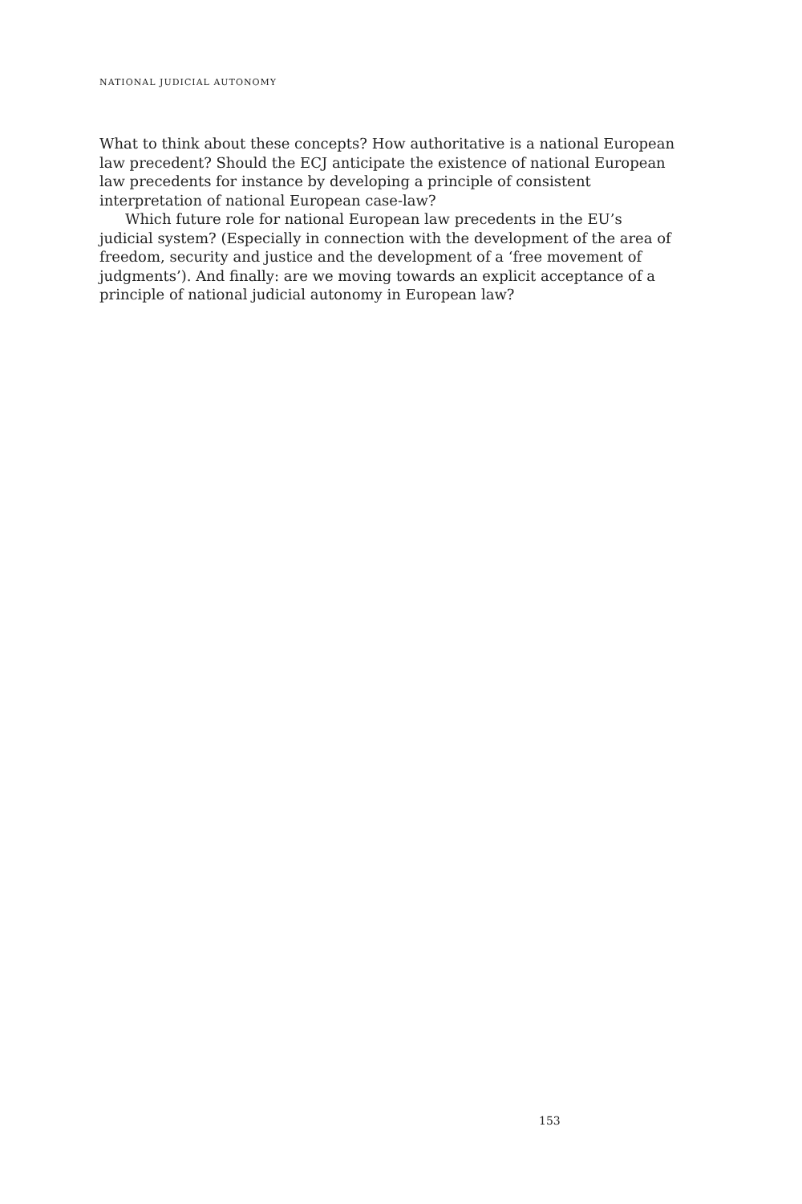NATIONAL JUDICIAL AUTONOMY
What to think about these concepts? How authoritative is a national European law precedent? Should the ECJ anticipate the existence of national European law precedents for instance by developing a principle of consistent interpretation of national European case-law?
Which future role for national European law precedents in the EU’s judicial system? (Especially in connection with the development of the area of freedom, security and justice and the development of a ‘free movement of judgments’). And finally: are we moving towards an explicit acceptance of a principle of national judicial autonomy in European law?
153